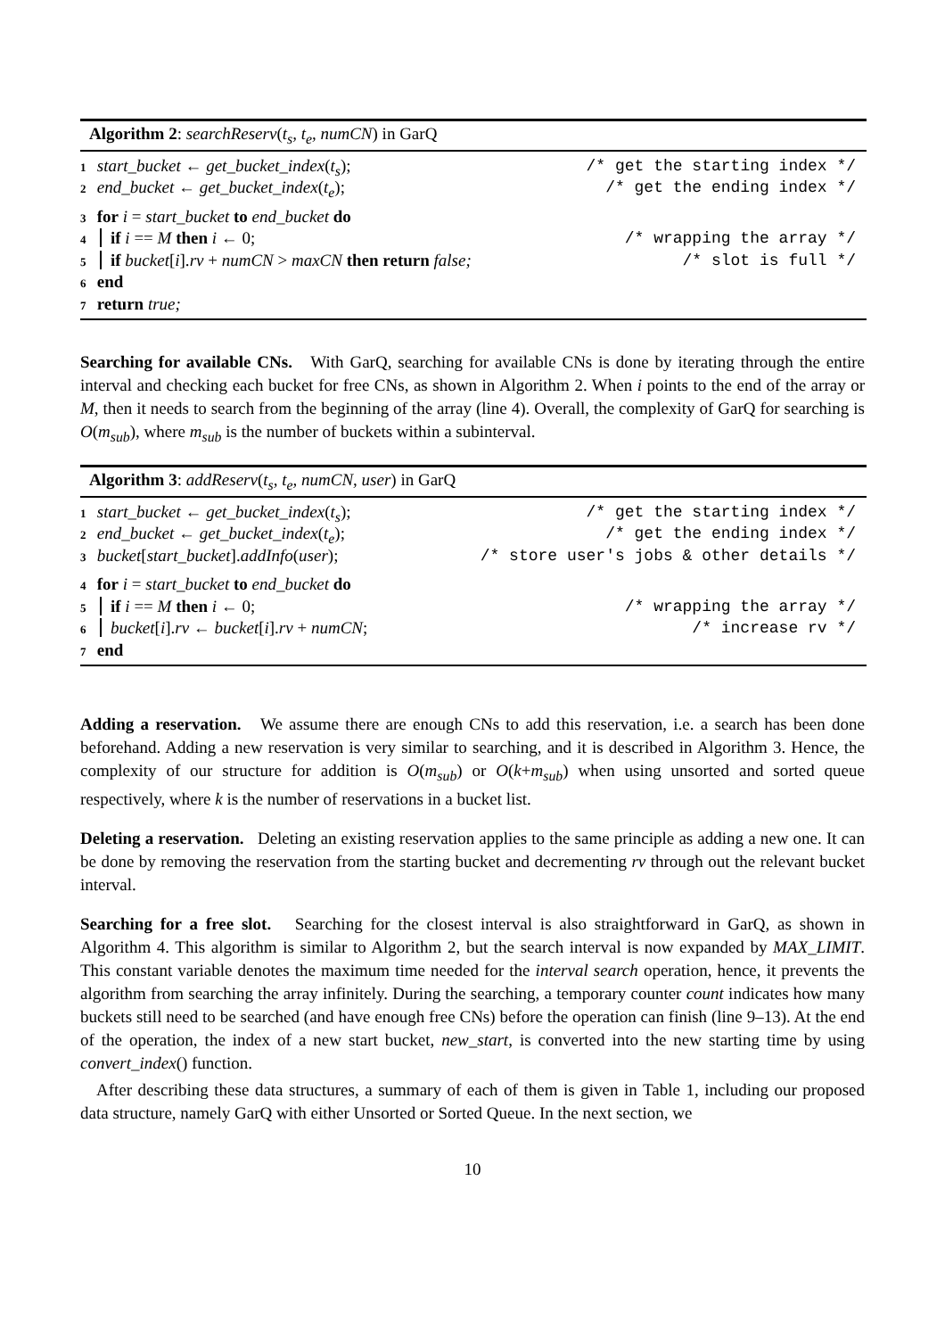Algorithm 2: searchReserv(t<sub>s</sub>, t<sub>e</sub>, numCN) in GarQ
1 start_bucket ← get_bucket_index(t<sub>s</sub>); /* get the starting index */
2 end_bucket ← get_bucket_index(t<sub>e</sub>); /* get the ending index */
3 for i = start_bucket to end_bucket do
4 if i == M then i ← 0; /* wrapping the array */
5 if bucket[i].rv + numCN > maxCN then return false; /* slot is full */
6 end
7 return true;
Searching for available CNs. With GarQ, searching for available CNs is done by iterating through the entire interval and checking each bucket for free CNs, as shown in Algorithm 2. When i points to the end of the array or M, then it needs to search from the beginning of the array (line 4). Overall, the complexity of GarQ for searching is O(m<sub>sub</sub>), where m<sub>sub</sub> is the number of buckets within a subinterval.
Algorithm 3: addReserv(t<sub>s</sub>, t<sub>e</sub>, numCN, user) in GarQ
1 start_bucket ← get_bucket_index(t<sub>s</sub>); /* get the starting index */
2 end_bucket ← get_bucket_index(t<sub>e</sub>); /* get the ending index */
3 bucket[start_bucket].addInfo(user); /* store user's jobs & other details */
4 for i = start_bucket to end_bucket do
5 if i == M then i ← 0; /* wrapping the array */
6 bucket[i].rv ← bucket[i].rv + numCN; /* increase rv */
7 end
Adding a reservation. We assume there are enough CNs to add this reservation, i.e. a search has been done beforehand. Adding a new reservation is very similar to searching, and it is described in Algorithm 3. Hence, the complexity of our structure for addition is O(m<sub>sub</sub>) or O(k+m<sub>sub</sub>) when using unsorted and sorted queue respectively, where k is the number of reservations in a bucket list.
Deleting a reservation. Deleting an existing reservation applies to the same principle as adding a new one. It can be done by removing the reservation from the starting bucket and decrementing rv through out the relevant bucket interval.
Searching for a free slot. Searching for the closest interval is also straightforward in GarQ, as shown in Algorithm 4. This algorithm is similar to Algorithm 2, but the search interval is now expanded by MAX_LIMIT. This constant variable denotes the maximum time needed for the interval search operation, hence, it prevents the algorithm from searching the array infinitely. During the searching, a temporary counter count indicates how many buckets still need to be searched (and have enough free CNs) before the operation can finish (line 9–13). At the end of the operation, the index of a new start bucket, new_start, is converted into the new starting time by using convert_index() function.
After describing these data structures, a summary of each of them is given in Table 1, including our proposed data structure, namely GarQ with either Unsorted or Sorted Queue. In the next section, we
10